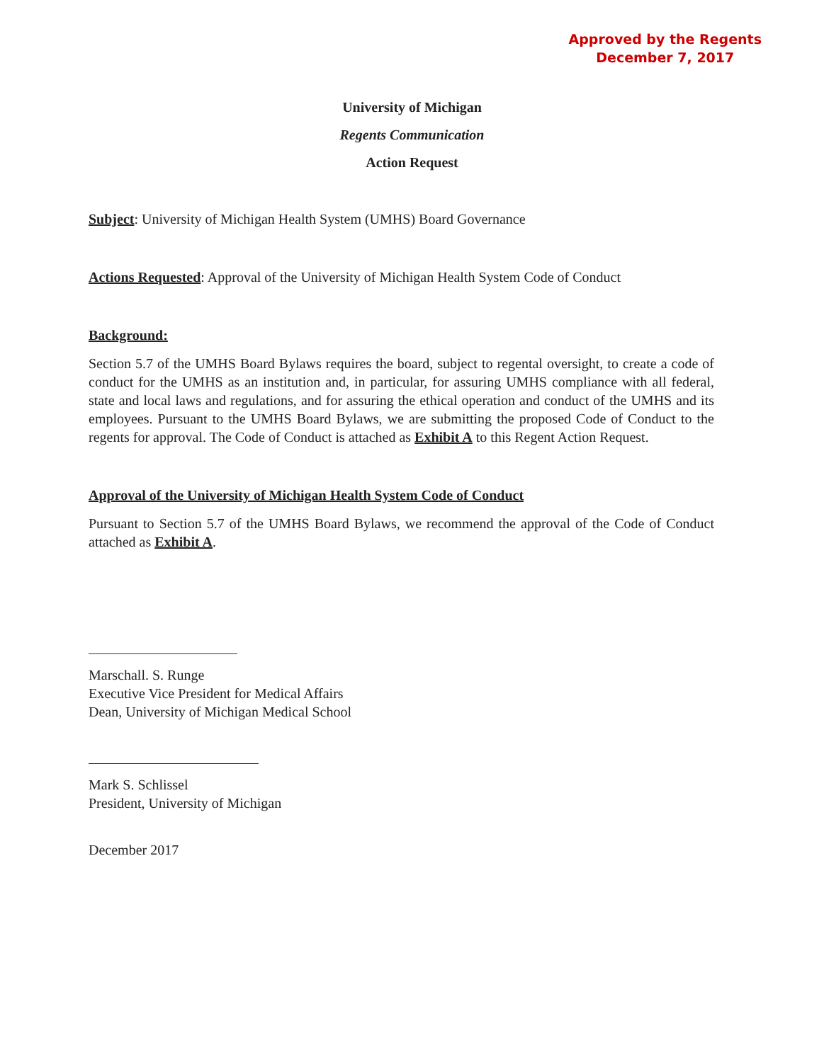Approved by the Regents
December 7, 2017
University of Michigan
Regents Communication
Action Request
Subject: University of Michigan Health System (UMHS) Board Governance
Actions Requested: Approval of the University of Michigan Health System Code of Conduct
Background:
Section 5.7 of the UMHS Board Bylaws requires the board, subject to regental oversight, to create a code of conduct for the UMHS as an institution and, in particular, for assuring UMHS compliance with all federal, state and local laws and regulations, and for assuring the ethical operation and conduct of the UMHS and its employees. Pursuant to the UMHS Board Bylaws, we are submitting the proposed Code of Conduct to the regents for approval. The Code of Conduct is attached as Exhibit A to this Regent Action Request.
Approval of the University of Michigan Health System Code of Conduct
Pursuant to Section 5.7 of the UMHS Board Bylaws, we recommend the approval of the Code of Conduct attached as Exhibit A.
Marschall. S. Runge
Executive Vice President for Medical Affairs
Dean, University of Michigan Medical School
Mark S. Schlissel
President, University of Michigan
December 2017